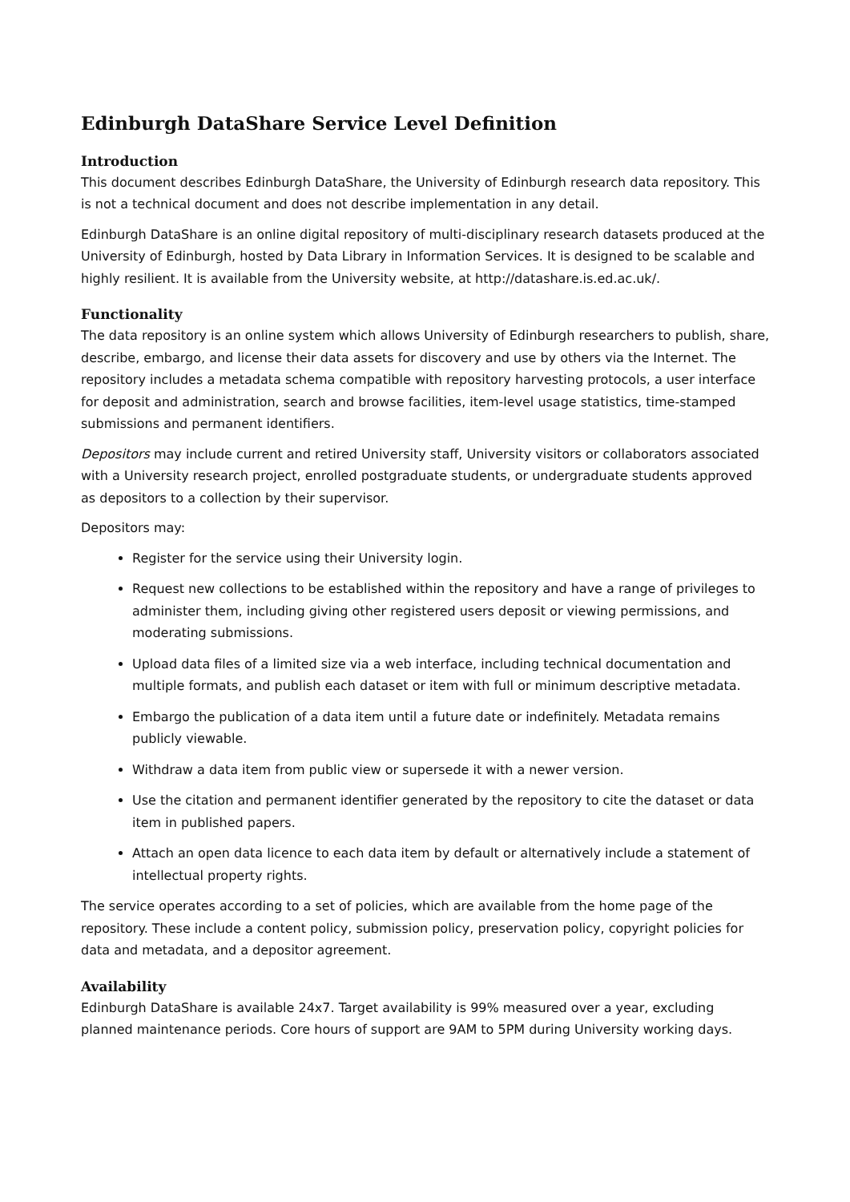Edinburgh DataShare Service Level Definition
Introduction
This document describes Edinburgh DataShare, the University of Edinburgh research data repository. This is not a technical document and does not describe implementation in any detail.
Edinburgh DataShare is an online digital repository of multi-disciplinary research datasets produced at the University of Edinburgh, hosted by Data Library in Information Services. It is designed to be scalable and highly resilient. It is available from the University website, at http://datashare.is.ed.ac.uk/.
Functionality
The data repository is an online system which allows University of Edinburgh researchers to publish, share, describe, embargo, and license their data assets for discovery and use by others via the Internet. The repository includes a metadata schema compatible with repository harvesting protocols, a user interface for deposit and administration, search and browse facilities, item-level usage statistics, time-stamped submissions and permanent identifiers.
Depositors may include current and retired University staff, University visitors or collaborators associated with a University research project, enrolled postgraduate students, or undergraduate students approved as depositors to a collection by their supervisor.
Depositors may:
Register for the service using their University login.
Request new collections to be established within the repository and have a range of privileges to administer them, including giving other registered users deposit or viewing permissions, and moderating submissions.
Upload data files of a limited size via a web interface, including technical documentation and multiple formats, and publish each dataset or item with full or minimum descriptive metadata.
Embargo the publication of a data item until a future date or indefinitely. Metadata remains publicly viewable.
Withdraw a data item from public view or supersede it with a newer version.
Use the citation and permanent identifier generated by the repository to cite the dataset or data item in published papers.
Attach an open data licence to each data item by default or alternatively include a statement of intellectual property rights.
The service operates according to a set of policies, which are available from the home page of the repository. These include a content policy, submission policy, preservation policy, copyright policies for data and metadata, and a depositor agreement.
Availability
Edinburgh DataShare is available 24x7. Target availability is 99% measured over a year, excluding planned maintenance periods. Core hours of support are 9AM to 5PM during University working days.